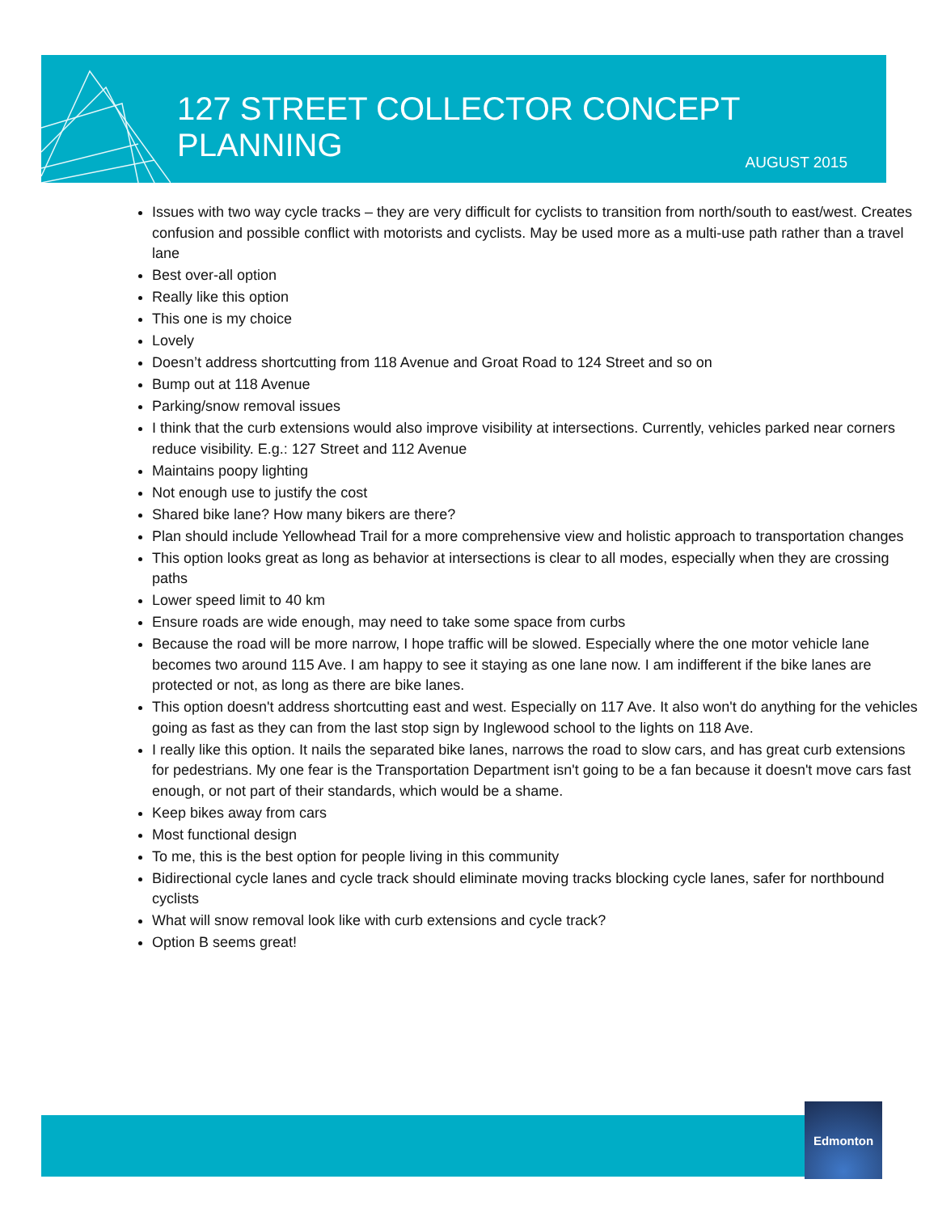127 STREET COLLECTOR CONCEPT PLANNING
AUGUST 2015
Issues with two way cycle tracks – they are very difficult for cyclists to transition from north/south to east/west. Creates confusion and possible conflict with motorists and cyclists. May be used more as a multi-use path rather than a travel lane
Best over-all option
Really like this option
This one is my choice
Lovely
Doesn’t address shortcutting from 118 Avenue and Groat Road to 124 Street and so on
Bump out at 118 Avenue
Parking/snow removal issues
I think that the curb extensions would also improve visibility at intersections. Currently, vehicles parked near corners reduce visibility. E.g.: 127 Street and 112 Avenue
Maintains poopy lighting
Not enough use to justify the cost
Shared bike lane? How many bikers are there?
Plan should include Yellowhead Trail for a more comprehensive view and holistic approach to transportation changes
This option looks great as long as behavior at intersections is clear to all modes, especially when they are crossing paths
Lower speed limit to 40 km
Ensure roads are wide enough, may need to take some space from curbs
Because the road will be more narrow, I hope traffic will be slowed. Especially where the one motor vehicle lane becomes two around 115 Ave. I am happy to see it staying as one lane now. I am indifferent if the bike lanes are protected or not, as long as there are bike lanes.
This option doesn't address shortcutting east and west. Especially on 117 Ave. It also won't do anything for the vehicles going as fast as they can from the last stop sign by Inglewood school to the lights on 118 Ave.
I really like this option. It nails the separated bike lanes, narrows the road to slow cars, and has great curb extensions for pedestrians. My one fear is the Transportation Department isn't going to be a fan because it doesn't move cars fast enough, or not part of their standards, which would be a shame.
Keep bikes away from cars
Most functional design
To me, this is the best option for people living in this community
Bidirectional cycle lanes and cycle track should eliminate moving tracks blocking cycle lanes, safer for northbound cyclists
What will snow removal look like with curb extensions and cycle track?
Option B seems great!
Edmonton